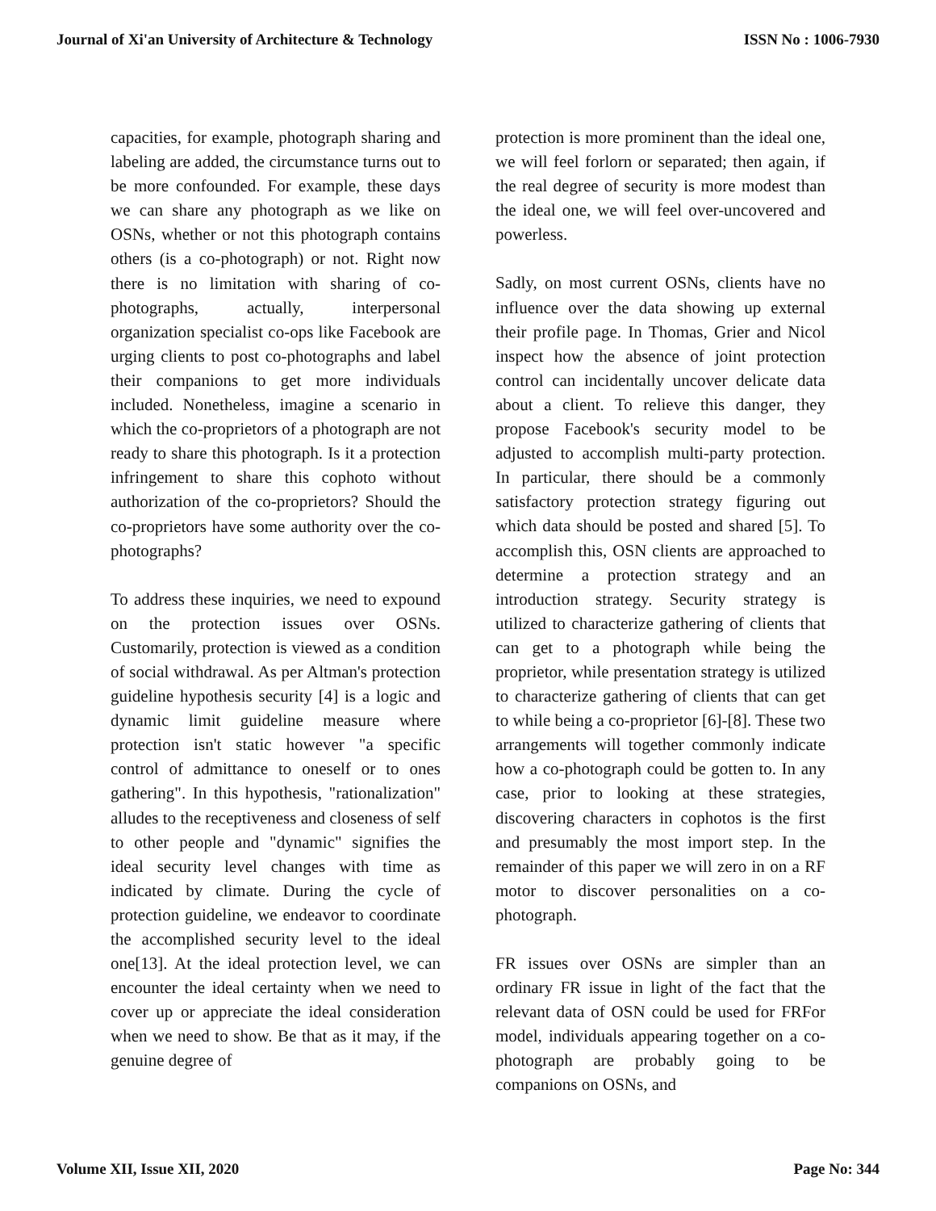Journal of Xi'an University of Architecture & Technology ISSN No : 1006-7930
capacities, for example, photograph sharing and labeling are added, the circumstance turns out to be more confounded. For example, these days we can share any photograph as we like on OSNs, whether or not this photograph contains others (is a co-photograph) or not. Right now there is no limitation with sharing of co-photographs, actually, interpersonal organization specialist co-ops like Facebook are urging clients to post co-photographs and label their companions to get more individuals included. Nonetheless, imagine a scenario in which the co-proprietors of a photograph are not ready to share this photograph. Is it a protection infringement to share this cophoto without authorization of the co-proprietors? Should the co-proprietors have some authority over the co-photographs?
To address these inquiries, we need to expound on the protection issues over OSNs. Customarily, protection is viewed as a condition of social withdrawal. As per Altman's protection guideline hypothesis security [4] is a logic and dynamic limit guideline measure where protection isn't static however "a specific control of admittance to oneself or to ones gathering". In this hypothesis, "rationalization" alludes to the receptiveness and closeness of self to other people and "dynamic" signifies the ideal security level changes with time as indicated by climate. During the cycle of protection guideline, we endeavor to coordinate the accomplished security level to the ideal one[13]. At the ideal protection level, we can encounter the ideal certainty when we need to cover up or appreciate the ideal consideration when we need to show. Be that as it may, if the genuine degree of
protection is more prominent than the ideal one, we will feel forlorn or separated; then again, if the real degree of security is more modest than the ideal one, we will feel over-uncovered and powerless.
Sadly, on most current OSNs, clients have no influence over the data showing up external their profile page. In Thomas, Grier and Nicol inspect how the absence of joint protection control can incidentally uncover delicate data about a client. To relieve this danger, they propose Facebook's security model to be adjusted to accomplish multi-party protection. In particular, there should be a commonly satisfactory protection strategy figuring out which data should be posted and shared [5]. To accomplish this, OSN clients are approached to determine a protection strategy and an introduction strategy. Security strategy is utilized to characterize gathering of clients that can get to a photograph while being the proprietor, while presentation strategy is utilized to characterize gathering of clients that can get to while being a co-proprietor [6]-[8]. These two arrangements will together commonly indicate how a co-photograph could be gotten to. In any case, prior to looking at these strategies, discovering characters in cophotos is the first and presumably the most import step. In the remainder of this paper we will zero in on a RF motor to discover personalities on a co-photograph.
FR issues over OSNs are simpler than an ordinary FR issue in light of the fact that the relevant data of OSN could be used for FRFor model, individuals appearing together on a co-photograph are probably going to be companions on OSNs, and
Volume XII, Issue XII, 2020 Page No: 344